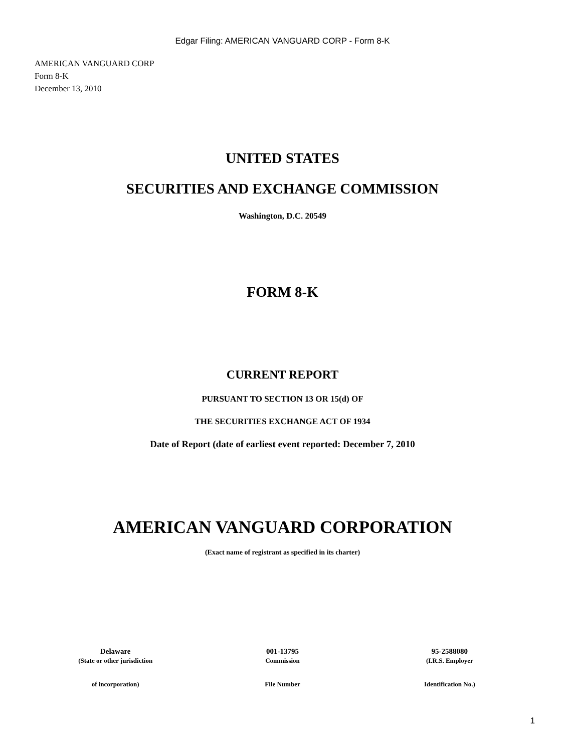Edgar Filing: AMERICAN VANGUARD CORP - Form 8-K
AMERICAN VANGUARD CORP
Form 8-K
December 13, 2010
UNITED STATES
SECURITIES AND EXCHANGE COMMISSION
Washington, D.C. 20549
FORM 8-K
CURRENT REPORT
PURSUANT TO SECTION 13 OR 15(d) OF
THE SECURITIES EXCHANGE ACT OF 1934
Date of Report (date of earliest event reported: December 7, 2010
AMERICAN VANGUARD CORPORATION
(Exact name of registrant as specified in its charter)
| Delaware | 001-13795 | 95-2588080 |
| (State or other jurisdiction | Commission | (I.R.S. Employer |
| of incorporation) | File Number | Identification No.) |
1